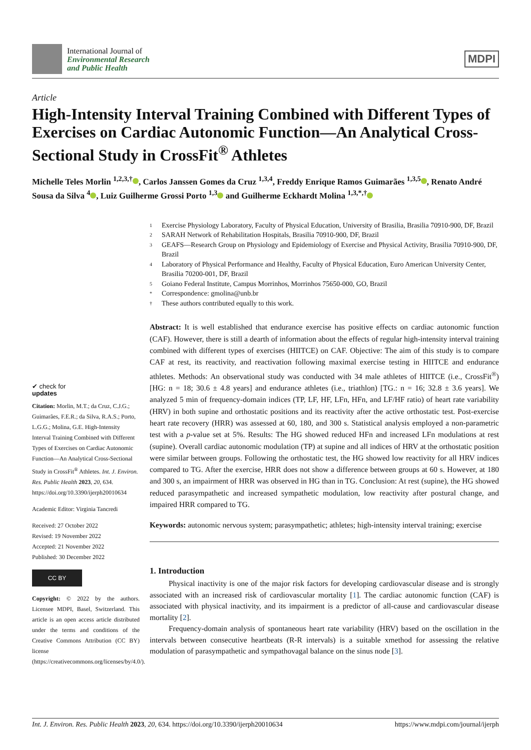International Journal of
Environmental Research
and Public Health
MDPI
Article
High-Intensity Interval Training Combined with Different Types of Exercises on Cardiac Autonomic Function—An Analytical Cross-Sectional Study in CrossFit<sup>®</sup> Athletes
Michelle Teles Morlin <sup>1,2,3,†</sup> , Carlos Janssen Gomes da Cruz <sup>1,3,4</sup>, Freddy Enrique Ramos Guimarães <sup>1,3,5</sup> , Renato André Sousa da Silva <sup>4</sup> , Luiz Guilherme Grossi Porto <sup>1,3</sup> and Guilherme Eckhardt Molina <sup>1,3,*,†</sup>
✔ check for
updates
Citation: Morlin, M.T.; da Cruz, C.J.G.; Guimarães, F.E.R.; da Silva, R.A.S.; Porto, L.G.G.; Molina, G.E. High-Intensity Interval Training Combined with Different Types of Exercises on Cardiac Autonomic Function—An Analytical Cross-Sectional Study in CrossFit<sup>®</sup> Athletes. Int. J. Environ. Res. Public Health 2023, 20, 634. https://doi.org/10.3390/ijerph20010634
Academic Editor: Virginia Tancredi
Received: 27 October 2022
Revised: 19 November 2022
Accepted: 21 November 2022
Published: 30 December 2022
CC BY
Copyright: © 2022 by the authors. Licensee MDPI, Basel, Switzerland. This article is an open access article distributed under the terms and conditions of the Creative Commons Attribution (CC BY) license (https://creativecommons.org/licenses/by/4.0/).
1 Exercise Physiology Laboratory, Faculty of Physical Education, University of Brasilia, Brasilia 70910-900, DF, Brazil
2 SARAH Network of Rehabilitation Hospitals, Brasilia 70910-900, DF, Brazil
3 GEAFS—Research Group on Physiology and Epidemiology of Exercise and Physical Activity, Brasilia 70910-900, DF, Brazil
4 Laboratory of Physical Performance and Healthy, Faculty of Physical Education, Euro American University Center, Brasilia 70200-001, DF, Brazil
5 Goiano Federal Institute, Campus Morrinhos, Morrinhos 75650-000, GO, Brazil
* Correspondence: gmolina@unb.br
† These authors contributed equally to this work.
Abstract: It is well established that endurance exercise has positive effects on cardiac autonomic function (CAF). However, there is still a dearth of information about the effects of regular high-intensity interval training combined with different types of exercises (HIITCE) on CAF. Objective: The aim of this study is to compare CAF at rest, its reactivity, and reactivation following maximal exercise testing in HIITCE and endurance athletes. Methods: An observational study was conducted with 34 male athletes of HIITCE (i.e., CrossFit<sup>®</sup>) [HG: n = 18; 30.6 ± 4.8 years] and endurance athletes (i.e., triathlon) [TG.: n = 16; 32.8 ± 3.6 years]. We analyzed 5 min of frequency-domain indices (TP, LF, HF, LFn, HFn, and LF/HF ratio) of heart rate variability (HRV) in both supine and orthostatic positions and its reactivity after the active orthostatic test. Post-exercise heart rate recovery (HRR) was assessed at 60, 180, and 300 s. Statistical analysis employed a non-parametric test with a p-value set at 5%. Results: The HG showed reduced HFn and increased LFn modulations at rest (supine). Overall cardiac autonomic modulation (TP) at supine and all indices of HRV at the orthostatic position were similar between groups. Following the orthostatic test, the HG showed low reactivity for all HRV indices compared to TG. After the exercise, HRR does not show a difference between groups at 60 s. However, at 180 and 300 s, an impairment of HRR was observed in HG than in TG. Conclusion: At rest (supine), the HG showed reduced parasympathetic and increased sympathetic modulation, low reactivity after postural change, and impaired HRR compared to TG.
Keywords: autonomic nervous system; parasympathetic; athletes; high-intensity interval training; exercise
1. Introduction
Physical inactivity is one of the major risk factors for developing cardiovascular disease and is strongly associated with an increased risk of cardiovascular mortality [1]. The cardiac autonomic function (CAF) is associated with physical inactivity, and its impairment is a predictor of all-cause and cardiovascular disease mortality [2].
Frequency-domain analysis of spontaneous heart rate variability (HRV) based on the oscillation in the intervals between consecutive heartbeats (R-R intervals) is a suitable xmethod for assessing the relative modulation of parasympathetic and sympathovagal balance on the sinus node [3].
Int. J. Environ. Res. Public Health 2023, 20, 634. https://doi.org/10.3390/ijerph20010634 https://www.mdpi.com/journal/ijerph